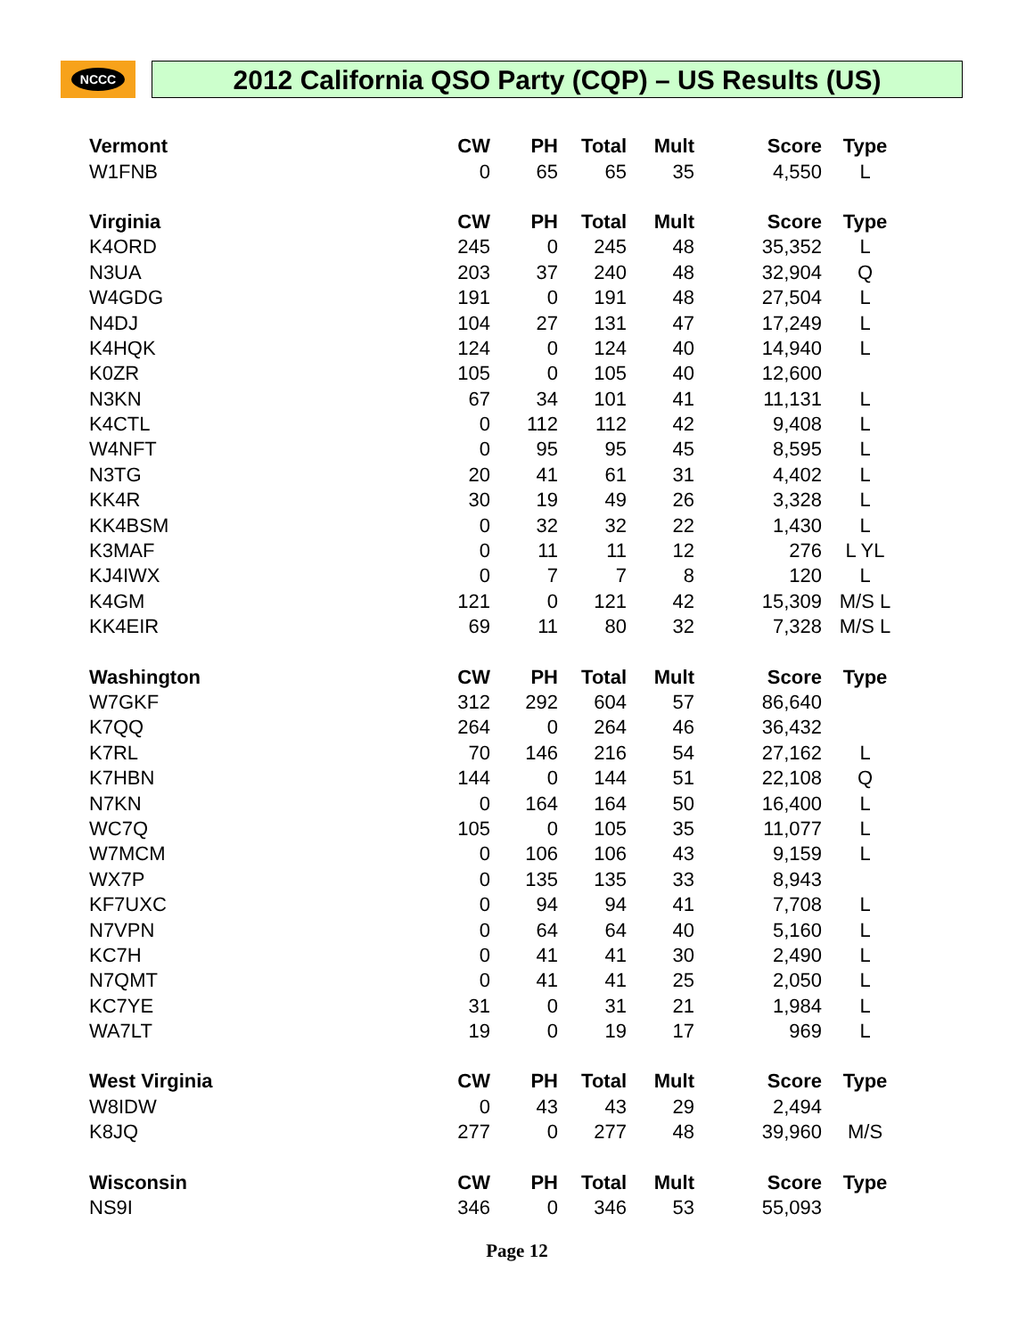NCCC 2012 California QSO Party (CQP) – US Results (US)
| Vermont | CW | PH | Total | Mult | Score | Type |
| --- | --- | --- | --- | --- | --- | --- |
| W1FNB | 0 | 65 | 65 | 35 | 4,550 | L |
| Virginia | CW | PH | Total | Mult | Score | Type |
| K4ORD | 245 | 0 | 245 | 48 | 35,352 | L |
| N3UA | 203 | 37 | 240 | 48 | 32,904 | Q |
| W4GDG | 191 | 0 | 191 | 48 | 27,504 | L |
| N4DJ | 104 | 27 | 131 | 47 | 17,249 | L |
| K4HQK | 124 | 0 | 124 | 40 | 14,940 | L |
| K0ZR | 105 | 0 | 105 | 40 | 12,600 | |
| N3KN | 67 | 34 | 101 | 41 | 11,131 | L |
| K4CTL | 0 | 112 | 112 | 42 | 9,408 | L |
| W4NFT | 0 | 95 | 95 | 45 | 8,595 | L |
| N3TG | 20 | 41 | 61 | 31 | 4,402 | L |
| KK4R | 30 | 19 | 49 | 26 | 3,328 | L |
| KK4BSM | 0 | 32 | 32 | 22 | 1,430 | L |
| K3MAF | 0 | 11 | 11 | 12 | 276 | L YL |
| KJ4IWX | 0 | 7 | 7 | 8 | 120 | L |
| K4GM | 121 | 0 | 121 | 42 | 15,309 | M/S L |
| KK4EIR | 69 | 11 | 80 | 32 | 7,328 | M/S L |
| Washington | CW | PH | Total | Mult | Score | Type |
| W7GKF | 312 | 292 | 604 | 57 | 86,640 | |
| K7QQ | 264 | 0 | 264 | 46 | 36,432 | |
| K7RL | 70 | 146 | 216 | 54 | 27,162 | L |
| K7HBN | 144 | 0 | 144 | 51 | 22,108 | Q |
| N7KN | 0 | 164 | 164 | 50 | 16,400 | L |
| WC7Q | 105 | 0 | 105 | 35 | 11,077 | L |
| W7MCM | 0 | 106 | 106 | 43 | 9,159 | L |
| WX7P | 0 | 135 | 135 | 33 | 8,943 | |
| KF7UXC | 0 | 94 | 94 | 41 | 7,708 | L |
| N7VPN | 0 | 64 | 64 | 40 | 5,160 | L |
| KC7H | 0 | 41 | 41 | 30 | 2,490 | L |
| N7QMT | 0 | 41 | 41 | 25 | 2,050 | L |
| KC7YE | 31 | 0 | 31 | 21 | 1,984 | L |
| WA7LT | 19 | 0 | 19 | 17 | 969 | L |
| West Virginia | CW | PH | Total | Mult | Score | Type |
| W8IDW | 0 | 43 | 43 | 29 | 2,494 | |
| K8JQ | 277 | 0 | 277 | 48 | 39,960 | M/S |
| Wisconsin | CW | PH | Total | Mult | Score | Type |
| NS9I | 346 | 0 | 346 | 53 | 55,093 | |
Page 12